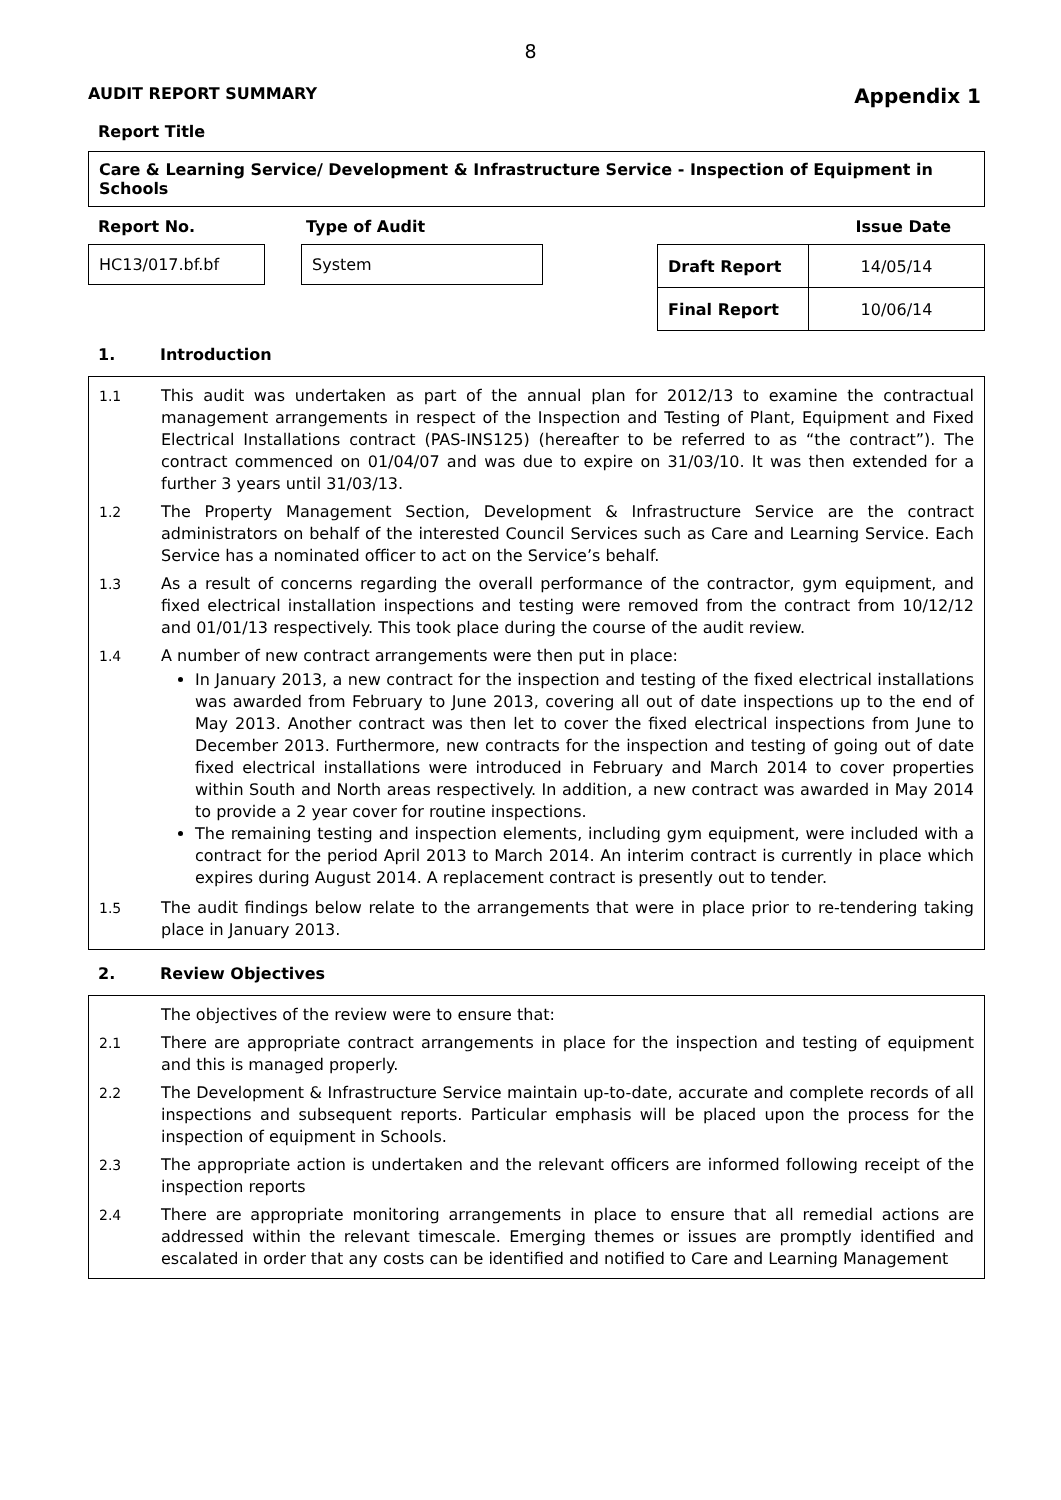8
AUDIT REPORT SUMMARY Appendix 1
Report Title
Care & Learning Service/ Development & Infrastructure Service - Inspection of Equipment in Schools
Report No. Type of Audit Issue Date
HC13/017.bf.bf System
| Draft Report | 14/05/14 |
| Final Report | 10/06/14 |
1. Introduction
1.1 This audit was undertaken as part of the annual plan for 2012/13 to examine the contractual management arrangements in respect of the Inspection and Testing of Plant, Equipment and Fixed Electrical Installations contract (PAS-INS125) (hereafter to be referred to as “the contract”). The contract commenced on 01/04/07 and was due to expire on 31/03/10. It was then extended for a further 3 years until 31/03/13.
1.2 The Property Management Section, Development & Infrastructure Service are the contract administrators on behalf of the interested Council Services such as Care and Learning Service. Each Service has a nominated officer to act on the Service’s behalf.
1.3 As a result of concerns regarding the overall performance of the contractor, gym equipment, and fixed electrical installation inspections and testing were removed from the contract from 10/12/12 and 01/01/13 respectively. This took place during the course of the audit review.
1.4 A number of new contract arrangements were then put in place:
In January 2013, a new contract for the inspection and testing of the fixed electrical installations was awarded from February to June 2013, covering all out of date inspections up to the end of May 2013. Another contract was then let to cover the fixed electrical inspections from June to December 2013. Furthermore, new contracts for the inspection and testing of going out of date fixed electrical installations were introduced in February and March 2014 to cover properties within South and North areas respectively. In addition, a new contract was awarded in May 2014 to provide a 2 year cover for routine inspections.
The remaining testing and inspection elements, including gym equipment, were included with a contract for the period April 2013 to March 2014. An interim contract is currently in place which expires during August 2014. A replacement contract is presently out to tender.
1.5 The audit findings below relate to the arrangements that were in place prior to re-tendering taking place in January 2013.
2. Review Objectives
The objectives of the review were to ensure that:
2.1 There are appropriate contract arrangements in place for the inspection and testing of equipment and this is managed properly.
2.2 The Development & Infrastructure Service maintain up-to-date, accurate and complete records of all inspections and subsequent reports. Particular emphasis will be placed upon the process for the inspection of equipment in Schools.
2.3 The appropriate action is undertaken and the relevant officers are informed following receipt of the inspection reports
2.4 There are appropriate monitoring arrangements in place to ensure that all remedial actions are addressed within the relevant timescale. Emerging themes or issues are promptly identified and escalated in order that any costs can be identified and notified to Care and Learning Management